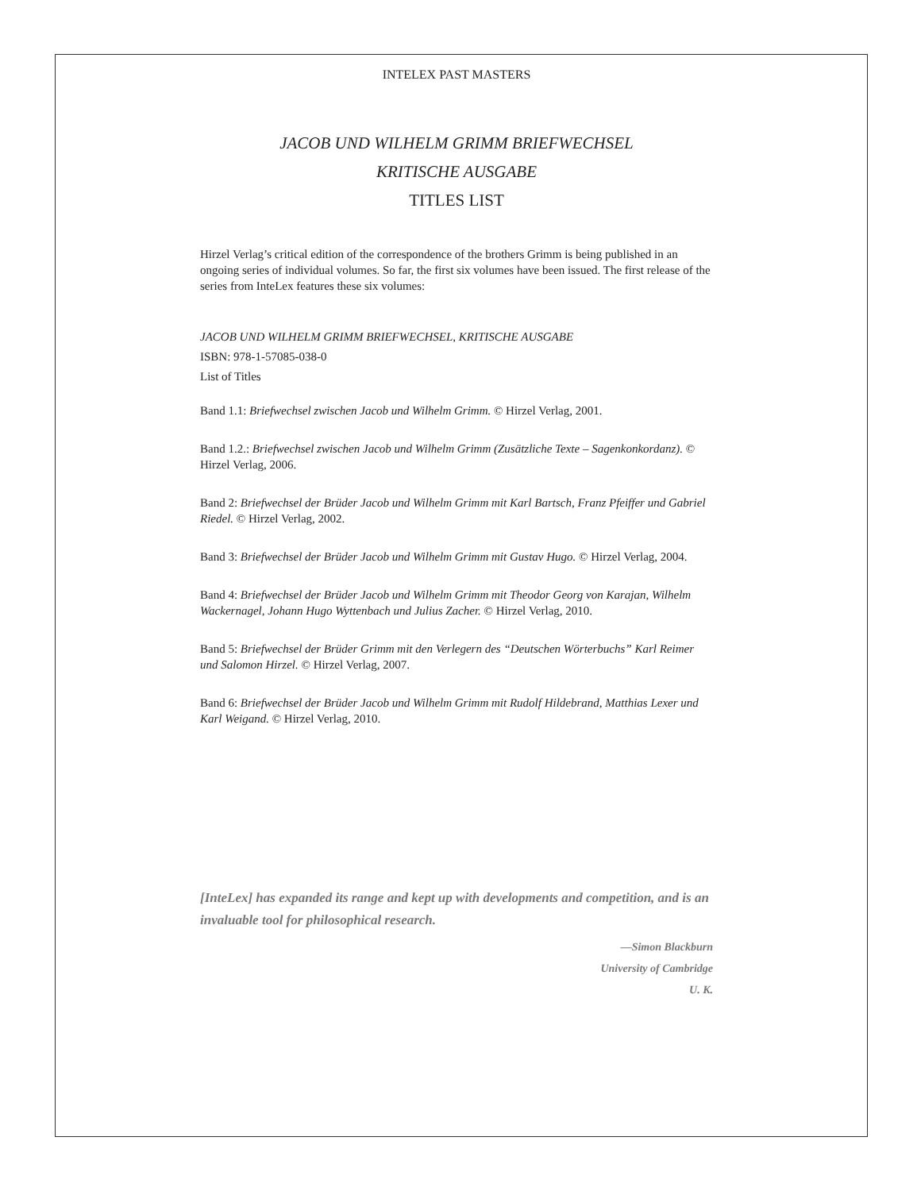INTELEX PAST MASTERS
JACOB UND WILHELM GRIMM BRIEFWECHSEL
KRITISCHE AUSGABE
TITLES LIST
Hirzel Verlag’s critical edition of the correspondence of the brothers Grimm is being published in an ongoing series of individual volumes. So far, the first six volumes have been issued. The first release of the series from InteLex features these six volumes:
JACOB UND WILHELM GRIMM BRIEFWECHSEL, KRITISCHE AUSGABE
ISBN: 978-1-57085-038-0
List of Titles
Band 1.1: Briefwechsel zwischen Jacob und Wilhelm Grimm. © Hirzel Verlag, 2001.
Band 1.2.: Briefwechsel zwischen Jacob und Wilhelm Grimm (Zusätzliche Texte – Sagenkonkordanz). © Hirzel Verlag, 2006.
Band 2: Briefwechsel der Brüder Jacob und Wilhelm Grimm mit Karl Bartsch, Franz Pfeiffer und Gabriel Riedel. © Hirzel Verlag, 2002.
Band 3: Briefwechsel der Brüder Jacob und Wilhelm Grimm mit Gustav Hugo. © Hirzel Verlag, 2004.
Band 4: Briefwechsel der Brüder Jacob und Wilhelm Grimm mit Theodor Georg von Karajan, Wilhelm Wackernagel, Johann Hugo Wyttenbach und Julius Zacher. © Hirzel Verlag, 2010.
Band 5: Briefwechsel der Brüder Grimm mit den Verlegern des “Deutschen Wörterbuchs” Karl Reimer und Salomon Hirzel. © Hirzel Verlag, 2007.
Band 6: Briefwechsel der Brüder Jacob und Wilhelm Grimm mit Rudolf Hildebrand, Matthias Lexer und Karl Weigand. © Hirzel Verlag, 2010.
[InteLex] has expanded its range and kept up with developments and competition, and is an invaluable tool for philosophical research.
—Simon Blackburn
University of Cambridge
U. K.